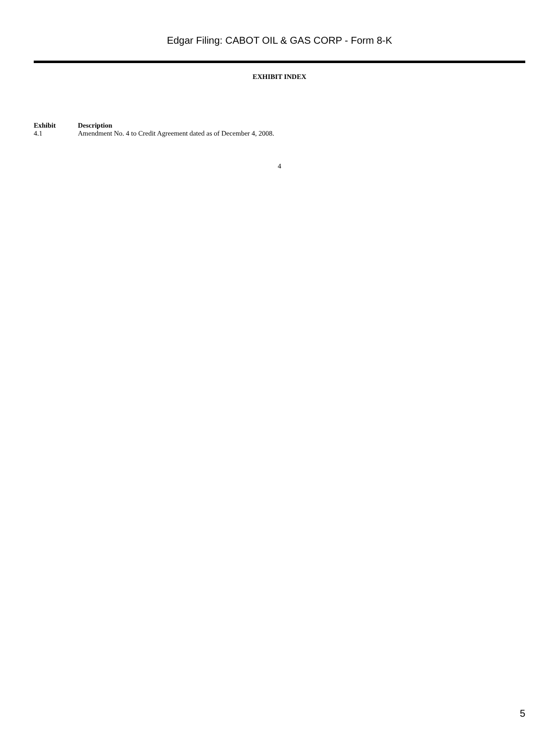Edgar Filing: CABOT OIL & GAS CORP - Form 8-K
EXHIBIT INDEX
| Exhibit | Description |
| --- | --- |
| 4.1 | Amendment No. 4 to Credit Agreement dated as of December 4, 2008. |
4
5